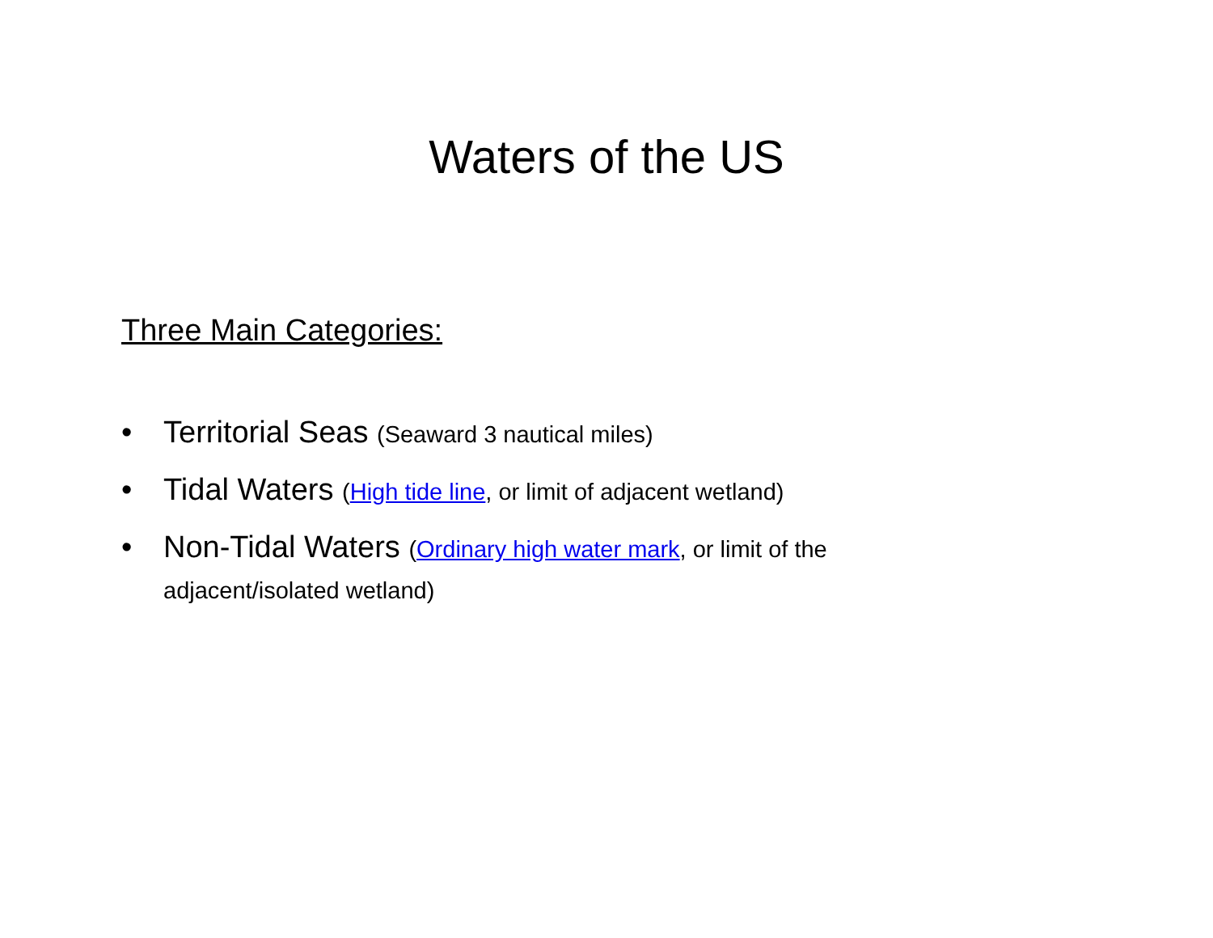Waters of the US
Three Main Categories:
• Territorial Seas (Seaward 3 nautical miles)
• Tidal Waters (High tide line, or limit of adjacent wetland)
• Non-Tidal Waters (Ordinary high water mark, or limit of the adjacent/isolated wetland)